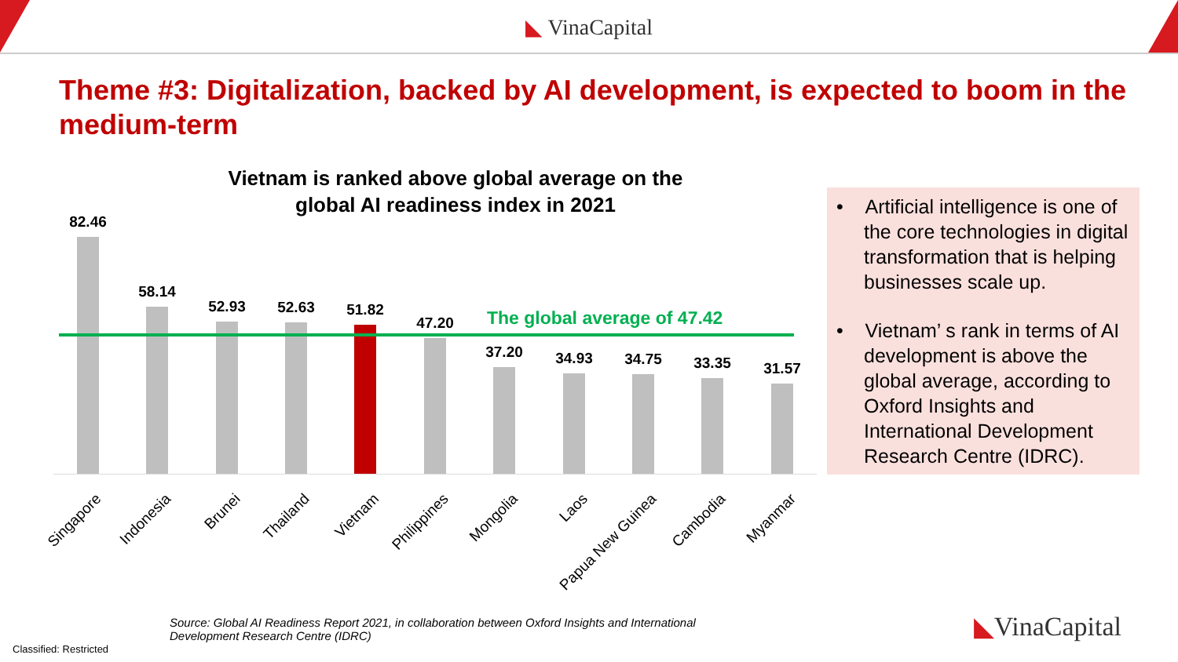◣ VinaCapital
Theme #3: Digitalization, backed by AI development, is expected to boom in the medium-term
Vietnam is ranked above global average on the global AI readiness index in 2021
82.46
58.14
52.93 52.63 51.82
47.20
37.20 34.93 34.75 33.35 31.57
The global average of 47.42
Singapore Indonesia Brunei Thailand Vietnam Philippines Mongolia Laos Papua New Guinea Cambodia Myanmar
• Artificial intelligence is one of the core technologies in digital transformation that is helping businesses scale up.
• Vietnam’ s rank in terms of AI development is above the global average, according to Oxford Insights and International Development Research Centre (IDRC).
Source: Global AI Readiness Report 2021, in collaboration between Oxford Insights and International Development Research Centre (IDRC)
Classified: Restricted
◣VinaCapital